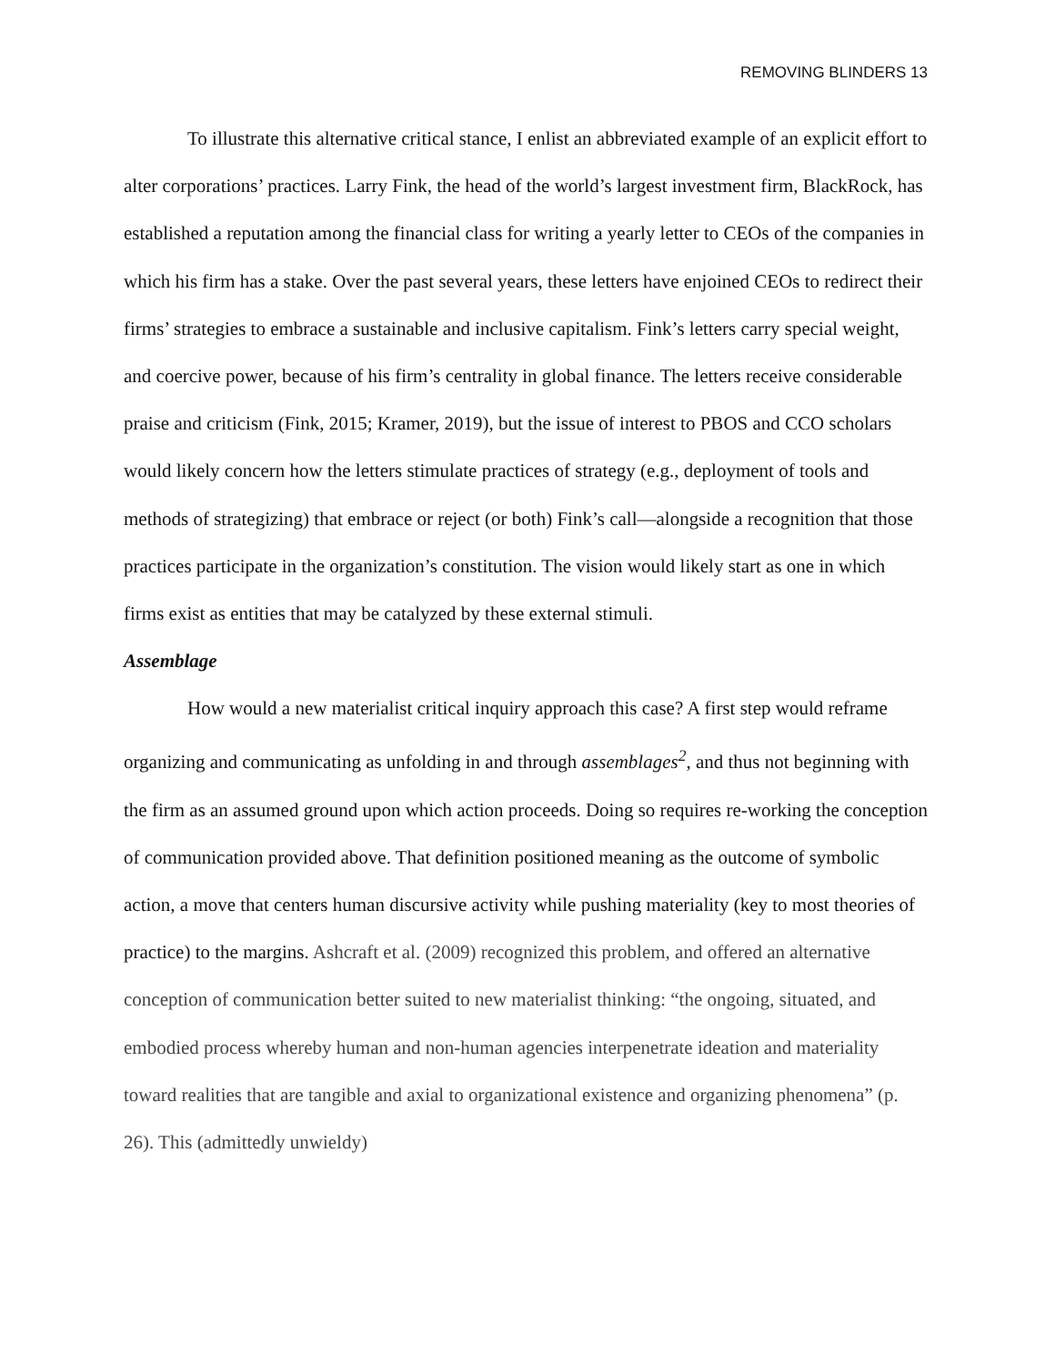REMOVING BLINDERS 13
To illustrate this alternative critical stance, I enlist an abbreviated example of an explicit effort to alter corporations’ practices. Larry Fink, the head of the world’s largest investment firm, BlackRock, has established a reputation among the financial class for writing a yearly letter to CEOs of the companies in which his firm has a stake. Over the past several years, these letters have enjoined CEOs to redirect their firms’ strategies to embrace a sustainable and inclusive capitalism. Fink’s letters carry special weight, and coercive power, because of his firm’s centrality in global finance. The letters receive considerable praise and criticism (Fink, 2015; Kramer, 2019), but the issue of interest to PBOS and CCO scholars would likely concern how the letters stimulate practices of strategy (e.g., deployment of tools and methods of strategizing) that embrace or reject (or both) Fink’s call—alongside a recognition that those practices participate in the organization’s constitution. The vision would likely start as one in which firms exist as entities that may be catalyzed by these external stimuli.
Assemblage
How would a new materialist critical inquiry approach this case? A first step would reframe organizing and communicating as unfolding in and through assemblages<sup>2</sup>, and thus not beginning with the firm as an assumed ground upon which action proceeds. Doing so requires re-working the conception of communication provided above. That definition positioned meaning as the outcome of symbolic action, a move that centers human discursive activity while pushing materiality (key to most theories of practice) to the margins. Ashcraft et al. (2009) recognized this problem, and offered an alternative conception of communication better suited to new materialist thinking: “the ongoing, situated, and embodied process whereby human and non-human agencies interpenetrate ideation and materiality toward realities that are tangible and axial to organizational existence and organizing phenomena” (p. 26). This (admittedly unwieldy)